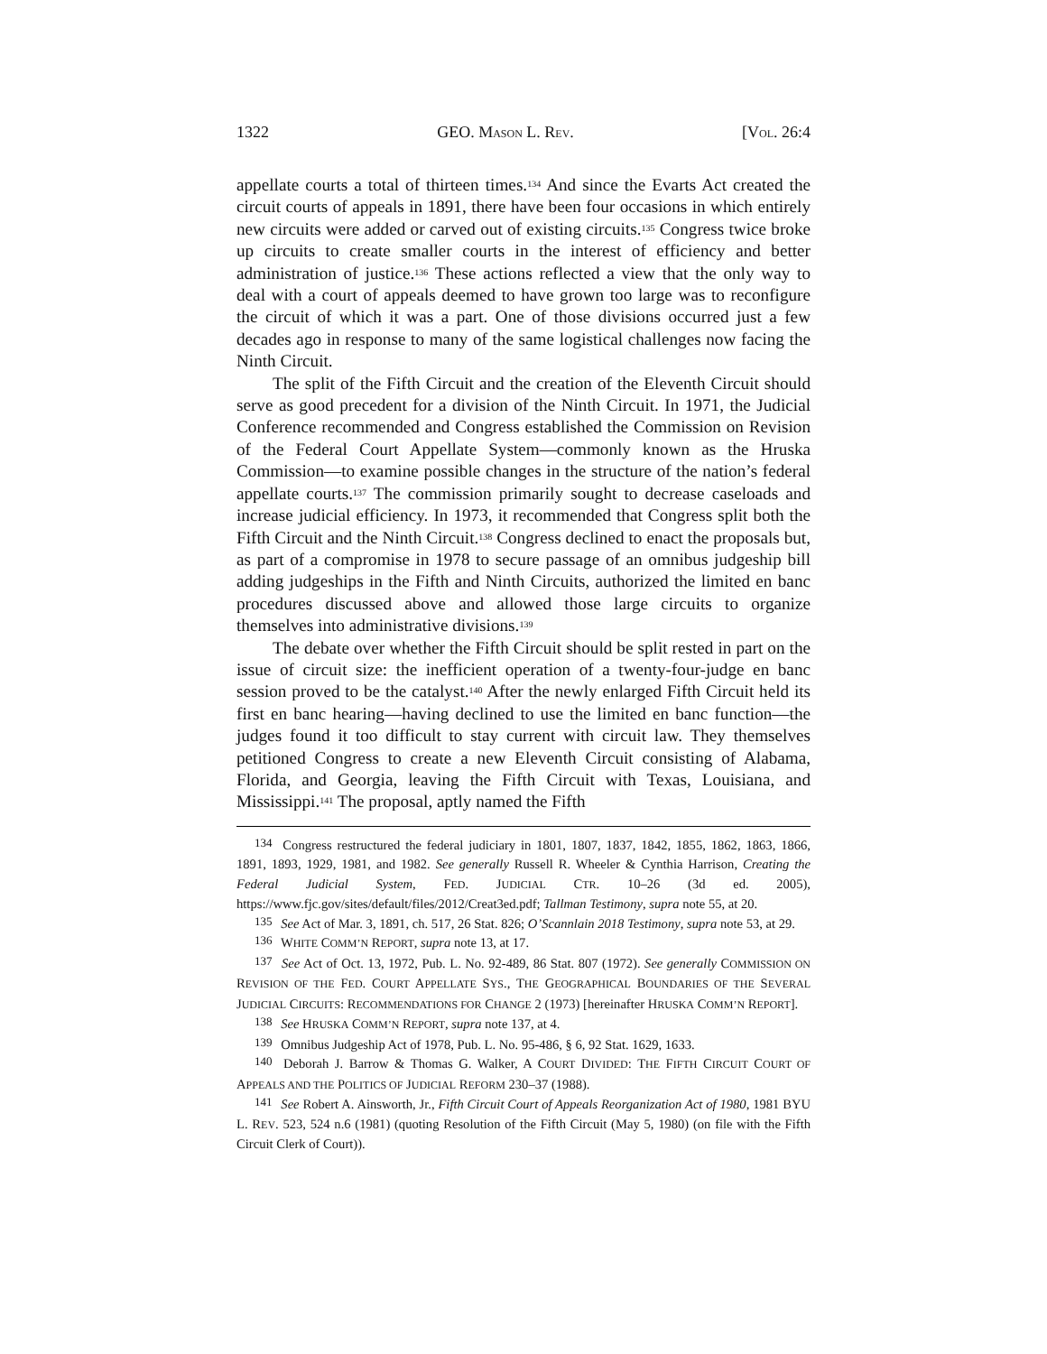1322 GEO. MASON L. REV. [VOL. 26:4
appellate courts a total of thirteen times.<sup>134</sup> And since the Evarts Act created the circuit courts of appeals in 1891, there have been four occasions in which entirely new circuits were added or carved out of existing circuits.<sup>135</sup> Congress twice broke up circuits to create smaller courts in the interest of efficiency and better administration of justice.<sup>136</sup> These actions reflected a view that the only way to deal with a court of appeals deemed to have grown too large was to reconfigure the circuit of which it was a part. One of those divisions occurred just a few decades ago in response to many of the same logistical challenges now facing the Ninth Circuit.
The split of the Fifth Circuit and the creation of the Eleventh Circuit should serve as good precedent for a division of the Ninth Circuit. In 1971, the Judicial Conference recommended and Congress established the Commission on Revision of the Federal Court Appellate System—commonly known as the Hruska Commission—to examine possible changes in the structure of the nation’s federal appellate courts.<sup>137</sup> The commission primarily sought to decrease caseloads and increase judicial efficiency. In 1973, it recommended that Congress split both the Fifth Circuit and the Ninth Circuit.<sup>138</sup> Congress declined to enact the proposals but, as part of a compromise in 1978 to secure passage of an omnibus judgeship bill adding judgeships in the Fifth and Ninth Circuits, authorized the limited en banc procedures discussed above and allowed those large circuits to organize themselves into administrative divisions.<sup>139</sup>
The debate over whether the Fifth Circuit should be split rested in part on the issue of circuit size: the inefficient operation of a twenty-four-judge en banc session proved to be the catalyst.<sup>140</sup> After the newly enlarged Fifth Circuit held its first en banc hearing—having declined to use the limited en banc function—the judges found it too difficult to stay current with circuit law. They themselves petitioned Congress to create a new Eleventh Circuit consisting of Alabama, Florida, and Georgia, leaving the Fifth Circuit with Texas, Louisiana, and Mississippi.<sup>141</sup> The proposal, aptly named the Fifth
<sup>134</sup> Congress restructured the federal judiciary in 1801, 1807, 1837, 1842, 1855, 1862, 1863, 1866, 1891, 1893, 1929, 1981, and 1982. See generally Russell R. Wheeler & Cynthia Harrison, Creating the Federal Judicial System, FED. JUDICIAL CTR. 10–26 (3d ed. 2005), https://www.fjc.gov/sites/default/files/2012/Creat3ed.pdf; Tallman Testimony, supra note 55, at 20.
<sup>135</sup> See Act of Mar. 3, 1891, ch. 517, 26 Stat. 826; O’Scannlain 2018 Testimony, supra note 53, at 29.
<sup>136</sup> WHITE COMM’N REPORT, supra note 13, at 17.
<sup>137</sup> See Act of Oct. 13, 1972, Pub. L. No. 92-489, 86 Stat. 807 (1972). See generally COMMISSION ON REVISION OF THE FED. COURT APPELLATE SYS., THE GEOGRAPHICAL BOUNDARIES OF THE SEVERAL JUDICIAL CIRCUITS: RECOMMENDATIONS FOR CHANGE 2 (1973) [hereinafter HRUSKA COMM’N REPORT].
<sup>138</sup> See HRUSKA COMM’N REPORT, supra note 137, at 4.
<sup>139</sup> Omnibus Judgeship Act of 1978, Pub. L. No. 95-486, § 6, 92 Stat. 1629, 1633.
<sup>140</sup> Deborah J. Barrow & Thomas G. Walker, A COURT DIVIDED: THE FIFTH CIRCUIT COURT OF APPEALS AND THE POLITICS OF JUDICIAL REFORM 230–37 (1988).
<sup>141</sup> See Robert A. Ainsworth, Jr., Fifth Circuit Court of Appeals Reorganization Act of 1980, 1981 BYU L. REV. 523, 524 n.6 (1981) (quoting Resolution of the Fifth Circuit (May 5, 1980) (on file with the Fifth Circuit Clerk of Court)).